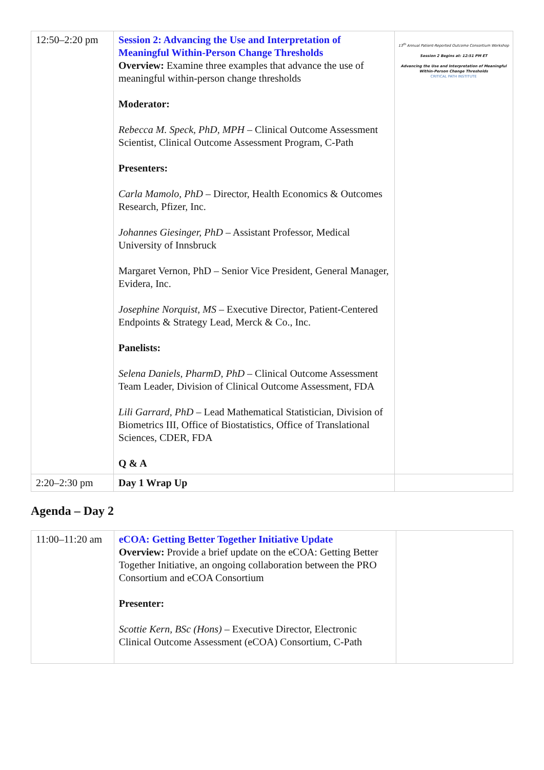| 12:50–2:20 pm | Session 2: Advancing the Use and Interpretation of Meaningful Within-Person Change Thresholds Overview: Examine three examples that advance the use of meaningful within-person change thresholds Moderator: Rebecca M. Speck, PhD, MPH – Clinical Outcome Assessment Scientist, Clinical Outcome Assessment Program, C-Path Presenters: Carla Mamolo, PhD – Director, Health Economics & Outcomes Research, Pfizer, Inc. Johannes Giesinger, PhD – Assistant Professor, Medical University of Innsbruck Margaret Vernon, PhD – Senior Vice President, General Manager, Evidera, Inc. Josephine Norquist, MS – Executive Director, Patient-Centered Endpoints & Strategy Lead, Merck & Co., Inc. Panelists: Selena Daniels, PharmD, PhD – Clinical Outcome Assessment Team Leader, Division of Clinical Outcome Assessment, FDA Lili Garrard, PhD – Lead Mathematical Statistician, Division of Biometrics III, Office of Biostatistics, Office of Translational Sciences, CDER, FDA Q & A | 13<sup>th</sup> Annual Patient-Reported Outcome Consortium Workshop Session 2 Begins at: 12:51 PM ET Advancing the Use and Interpretation of Meaningful Within-Person Change Thresholds CRITICAL PATH INSTITUTE |
| 2:20–2:30 pm | Day 1 Wrap Up | |
Agenda – Day 2
| 11:00–11:20 am | eCOA: Getting Better Together Initiative Update Overview: Provide a brief update on the eCOA: Getting Better Together Initiative, an ongoing collaboration between the PRO Consortium and eCOA Consortium Presenter: Scottie Kern, BSc (Hons) – Executive Director, Electronic Clinical Outcome Assessment (eCOA) Consortium, C-Path | |